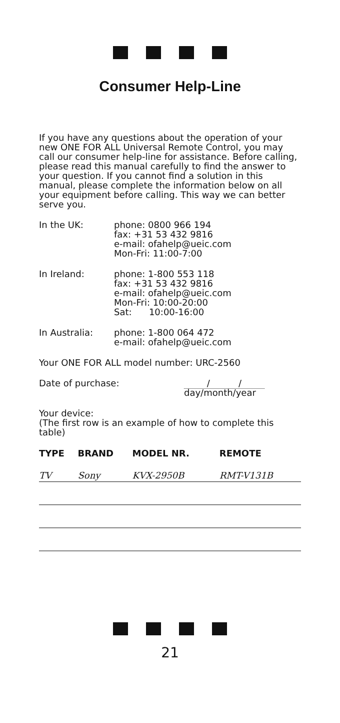Consumer Help-Line
If you have any questions about the operation of your new ONE FOR ALL Universal Remote Control, you may call our consumer help-line for assistance. Before calling, please read this manual carefully to find the answer to your question. If you cannot find a solution in this manual, please complete the information below on all your equipment before calling. This way we can better serve you.
In the UK: phone: 0800 966 194
fax: +31 53 432 9816
e-mail: ofahelp@ueic.com
Mon-Fri: 11:00-7:00
In Ireland: phone: 1-800 553 118
fax: +31 53 432 9816
e-mail: ofahelp@ueic.com
Mon-Fri: 10:00-20:00
Sat: 10:00-16:00
In Australia: phone: 1-800 064 472
e-mail: ofahelp@ueic.com
Your ONE FOR ALL model number: URC-2560
Date of purchase: / /
day/month/year
Your device:
(The first row is an example of how to complete this table)
| TYPE | BRAND | MODEL NR. | REMOTE |
| --- | --- | --- | --- |
| TV | Sony | KVX-2950B | RMT-V131B |
21